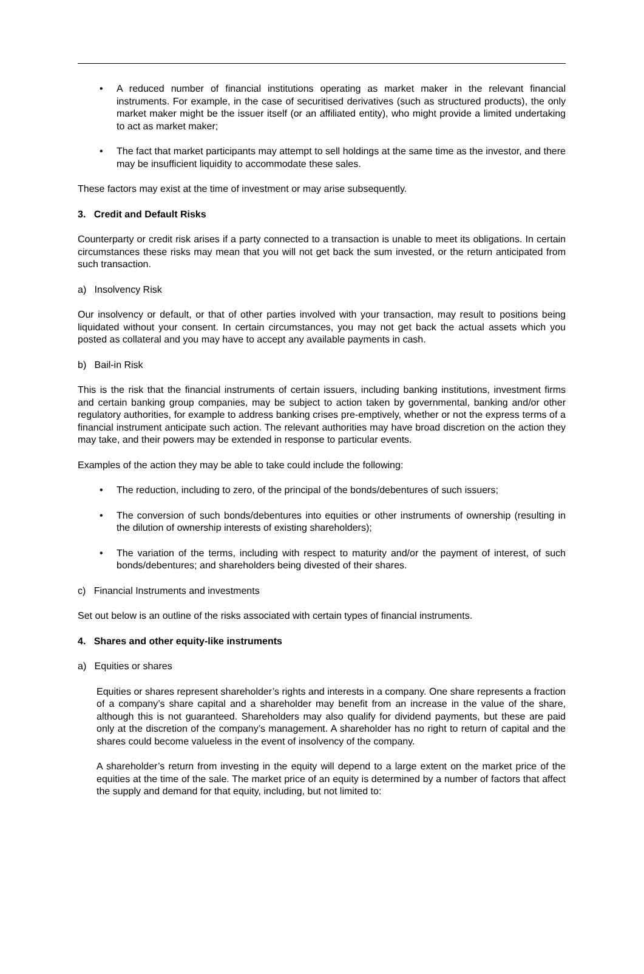• A reduced number of financial institutions operating as market maker in the relevant financial instruments. For example, in the case of securitised derivatives (such as structured products), the only market maker might be the issuer itself (or an affiliated entity), who might provide a limited undertaking to act as market maker;
• The fact that market participants may attempt to sell holdings at the same time as the investor, and there may be insufficient liquidity to accommodate these sales.
These factors may exist at the time of investment or may arise subsequently.
3. Credit and Default Risks
Counterparty or credit risk arises if a party connected to a transaction is unable to meet its obligations. In certain circumstances these risks may mean that you will not get back the sum invested, or the return anticipated from such transaction.
a) Insolvency Risk
Our insolvency or default, or that of other parties involved with your transaction, may result to positions being liquidated without your consent. In certain circumstances, you may not get back the actual assets which you posted as collateral and you may have to accept any available payments in cash.
b) Bail-in Risk
This is the risk that the financial instruments of certain issuers, including banking institutions, investment firms and certain banking group companies, may be subject to action taken by governmental, banking and/or other regulatory authorities, for example to address banking crises pre-emptively, whether or not the express terms of a financial instrument anticipate such action. The relevant authorities may have broad discretion on the action they may take, and their powers may be extended in response to particular events.
Examples of the action they may be able to take could include the following:
• The reduction, including to zero, of the principal of the bonds/debentures of such issuers;
• The conversion of such bonds/debentures into equities or other instruments of ownership (resulting in the dilution of ownership interests of existing shareholders);
• The variation of the terms, including with respect to maturity and/or the payment of interest, of such bonds/debentures; and shareholders being divested of their shares.
c) Financial Instruments and investments
Set out below is an outline of the risks associated with certain types of financial instruments.
4. Shares and other equity-like instruments
a) Equities or shares
Equities or shares represent shareholder’s rights and interests in a company. One share represents a fraction of a company’s share capital and a shareholder may benefit from an increase in the value of the share, although this is not guaranteed. Shareholders may also qualify for dividend payments, but these are paid only at the discretion of the company’s management. A shareholder has no right to return of capital and the shares could become valueless in the event of insolvency of the company.
A shareholder’s return from investing in the equity will depend to a large extent on the market price of the equities at the time of the sale. The market price of an equity is determined by a number of factors that affect the supply and demand for that equity, including, but not limited to: